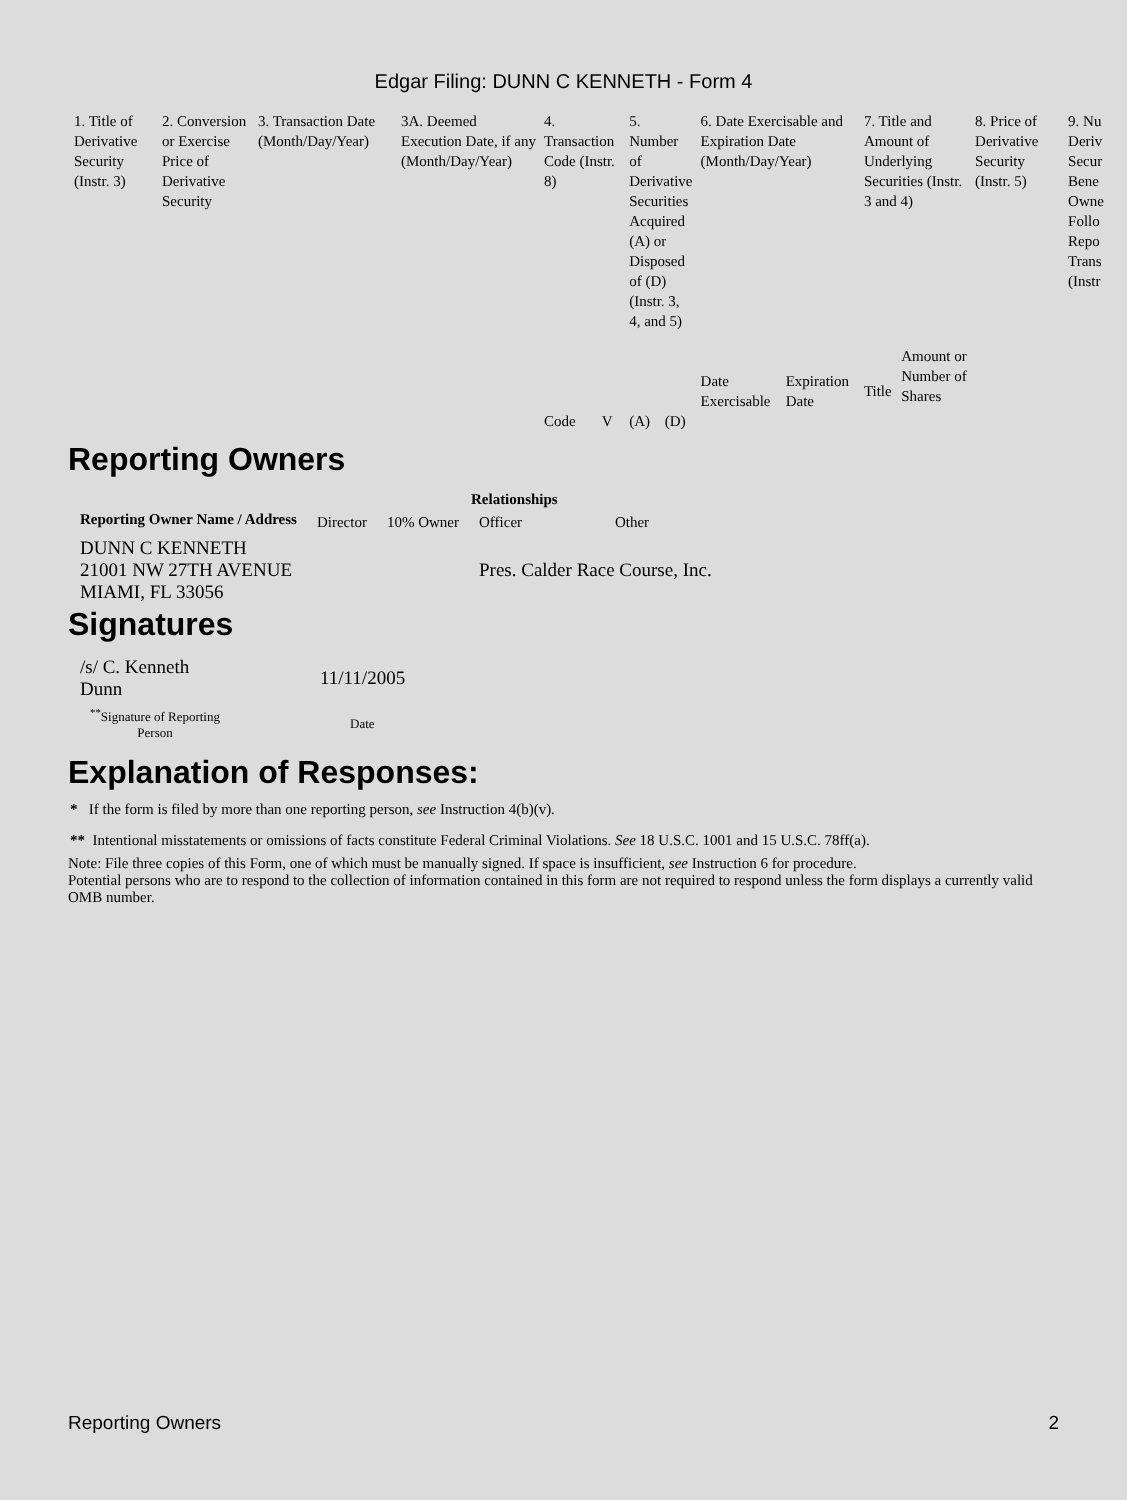Edgar Filing: DUNN C KENNETH - Form 4
| 1. Title of Derivative Security (Instr. 3) | 2. Conversion or Exercise Price of Derivative Security | 3. Transaction Date (Month/Day/Year) | 3A. Deemed Execution Date, if any (Month/Day/Year) | 4. Transaction Code (Instr. 8) | | 5. Number of Derivative Securities Acquired (A) or Disposed of (D) (Instr. 3, 4, and 5) | | 6. Date Exercisable and Expiration Date (Month/Day/Year) | | 7. Title and Amount of Underlying Securities (Instr. 3 and 4) | | 8. Price of Derivative Security (Instr. 5) | 9. Nu Deriv Secur Bene Owne Follo Repo Trans (Instr |
| | | | | | | | | Date Exercisable | Expiration Date | Title | Amount or Number of Shares | | |
| | | | | Code | V | (A) | (D) | | | | | | |
Reporting Owners
| Reporting Owner Name / Address | Relationships | | | |
| --- | --- | --- | --- | --- |
| | Director | 10% Owner | Officer | Other |
| DUNN C KENNETH 21001 NW 27TH AVENUE MIAMI, FL 33056 | | | Pres. Calder Race Course, Inc. | |
Signatures
| /s/ C. Kenneth Dunn | 11/11/2005 |
| <sup>**</sup> Signature of Reporting Person | Date |
Explanation of Responses:
* If the form is filed by more than one reporting person, see Instruction 4(b)(v).
** Intentional misstatements or omissions of facts constitute Federal Criminal Violations. See 18 U.S.C. 1001 and 15 U.S.C. 78ff(a).
Note: File three copies of this Form, one of which must be manually signed. If space is insufficient, see Instruction 6 for procedure.
Potential persons who are to respond to the collection of information contained in this form are not required to respond unless the form displays a currently valid OMB number.
Reporting Owners 2